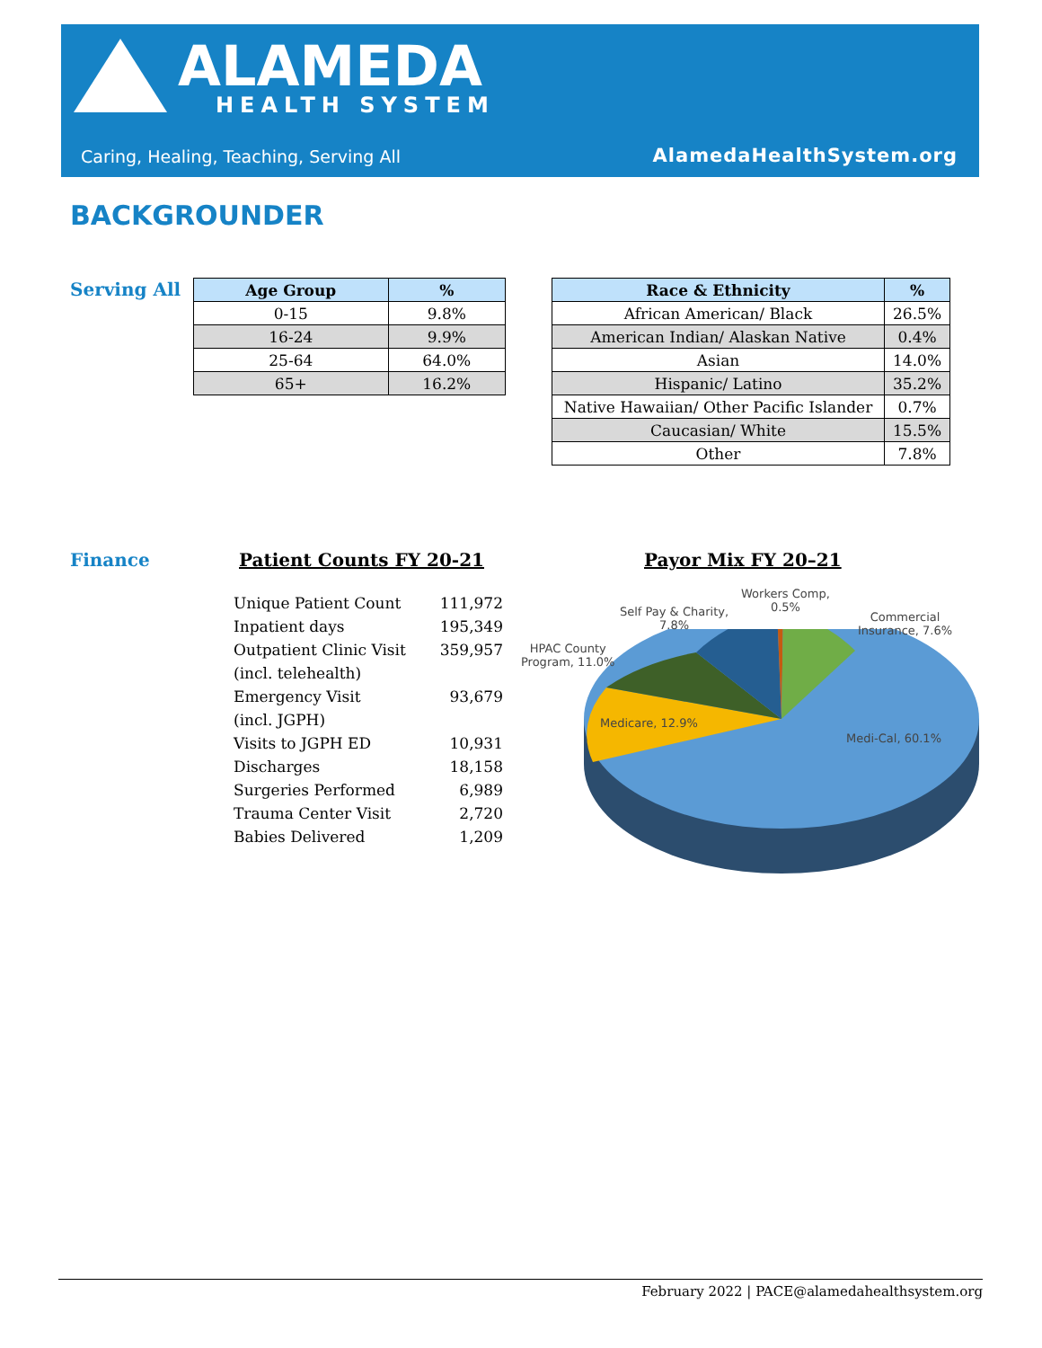ALAMEDA
HEALTH SYSTEM
Caring, Healing, Teaching, Serving All
AlamedaHealthSystem.org
BACKGROUNDER
Serving All
| Age Group | % |
| --- | --- |
| 0-15 | 9.8% |
| 16-24 | 9.9% |
| 25-64 | 64.0% |
| 65+ | 16.2% |
| Race & Ethnicity | % |
| --- | --- |
| African American/ Black | 26.5% |
| American Indian/ Alaskan Native | 0.4% |
| Asian | 14.0% |
| Hispanic/ Latino | 35.2% |
| Native Hawaiian/ Other Pacific Islander | 0.7% |
| Caucasian/ White | 15.5% |
| Other | 7.8% |
Finance Patient Counts FY 20-21
Unique Patient Count 111,972
Inpatient days 195,349
Outpatient Clinic Visit
(incl. telehealth) 359,957
Emergency Visit
(incl. JGPH) 93,679
Visits to JGPH ED 10,931
Discharges 18,158
Surgeries Performed 6,989
Trauma Center Visit 2,720
Babies Delivered 1,209
Payor Mix FY 20–21
Workers Comp,
0.5%
Self Pay & Charity,
7.8%
Commercial
Insurance, 7.6%
HPAC County
Program, 11.0%
Medicare, 12.9%
Medi-Cal, 60.1%
February 2022 | PACE@alamedahealthsystem.org